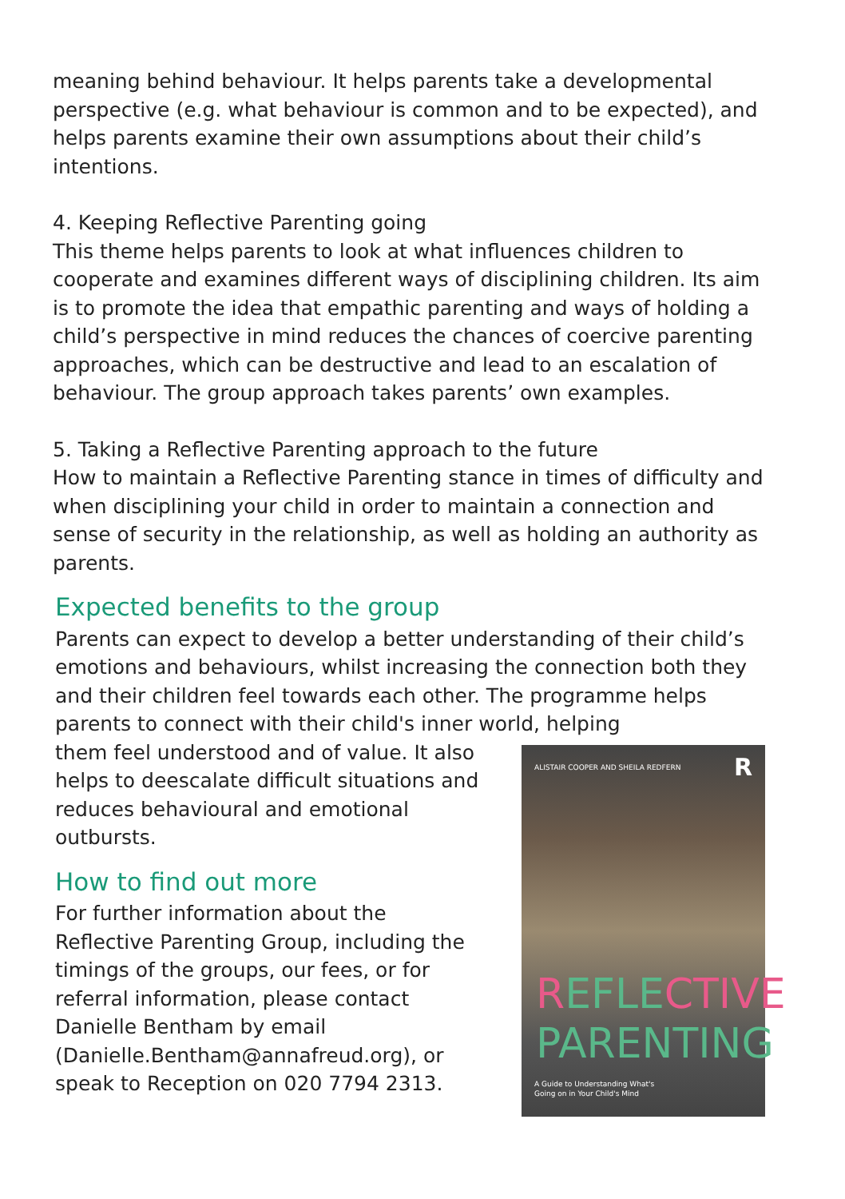meaning behind behaviour. It helps parents take a developmental perspective (e.g. what behaviour is common and to be expected), and helps parents examine their own assumptions about their child’s intentions.
4. Keeping Reflective Parenting going
This theme helps parents to look at what influences children to cooperate and examines different ways of disciplining children. Its aim is to promote the idea that empathic parenting and ways of holding a child’s perspective in mind reduces the chances of coercive parenting approaches, which can be destructive and lead to an escalation of behaviour. The group approach takes parents’ own examples.
5. Taking a Reflective Parenting approach to the future
How to maintain a Reflective Parenting stance in times of difficulty and when disciplining your child in order to maintain a connection and sense of security in the relationship, as well as holding an authority as parents.
Expected benefits to the group
Parents can expect to develop a better understanding of their child’s emotions and behaviours, whilst increasing the connection both they and their children feel towards each other. The programme helps parents to connect with their child's inner world, helping
them feel understood and of value. It also helps to deescalate difficult situations and reduces behavioural and emotional outbursts.
How to find out more
For further information about the Reflective Parenting Group, including the timings of the groups, our fees, or for referral information, please contact Danielle Bentham by email (Danielle.Bentham@annafreud.org), or speak to Reception on 020 7794 2313.
ALISTAIR COOPER AND SHEILA REDFERN R
REFLECTIVE
PARENTING
A Guide to Understanding What's
Going on in Your Child's Mind